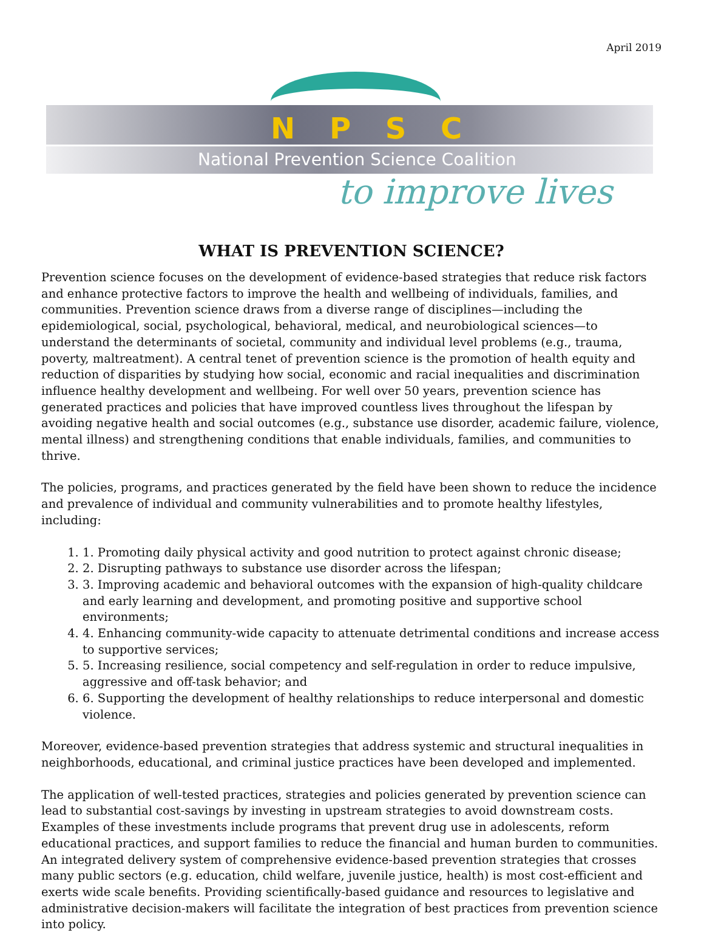April 2019
N P S C
National Prevention Science Coalition
to improve lives
WHAT IS PREVENTION SCIENCE?
Prevention science focuses on the development of evidence-based strategies that reduce risk factors and enhance protective factors to improve the health and wellbeing of individuals, families, and communities. Prevention science draws from a diverse range of disciplines—including the epidemiological, social, psychological, behavioral, medical, and neurobiological sciences—to understand the determinants of societal, community and individual level problems (e.g., trauma, poverty, maltreatment). A central tenet of prevention science is the promotion of health equity and reduction of disparities by studying how social, economic and racial inequalities and discrimination influence healthy development and wellbeing. For well over 50 years, prevention science has generated practices and policies that have improved countless lives throughout the lifespan by avoiding negative health and social outcomes (e.g., substance use disorder, academic failure, violence, mental illness) and strengthening conditions that enable individuals, families, and communities to thrive.
The policies, programs, and practices generated by the field have been shown to reduce the incidence and prevalence of individual and community vulnerabilities and to promote healthy lifestyles, including:
1. 1. Promoting daily physical activity and good nutrition to protect against chronic disease;
2. 2. Disrupting pathways to substance use disorder across the lifespan;
3. 3. Improving academic and behavioral outcomes with the expansion of high-quality childcare and early learning and development, and promoting positive and supportive school environments;
4. 4. Enhancing community-wide capacity to attenuate detrimental conditions and increase access to supportive services;
5. 5. Increasing resilience, social competency and self-regulation in order to reduce impulsive, aggressive and off-task behavior; and
6. 6. Supporting the development of healthy relationships to reduce interpersonal and domestic violence.
Moreover, evidence-based prevention strategies that address systemic and structural inequalities in neighborhoods, educational, and criminal justice practices have been developed and implemented.
The application of well-tested practices, strategies and policies generated by prevention science can lead to substantial cost-savings by investing in upstream strategies to avoid downstream costs. Examples of these investments include programs that prevent drug use in adolescents, reform educational practices, and support families to reduce the financial and human burden to communities. An integrated delivery system of comprehensive evidence-based prevention strategies that crosses many public sectors (e.g. education, child welfare, juvenile justice, health) is most cost-efficient and exerts wide scale benefits. Providing scientifically-based guidance and resources to legislative and administrative decision-makers will facilitate the integration of best practices from prevention science into policy.